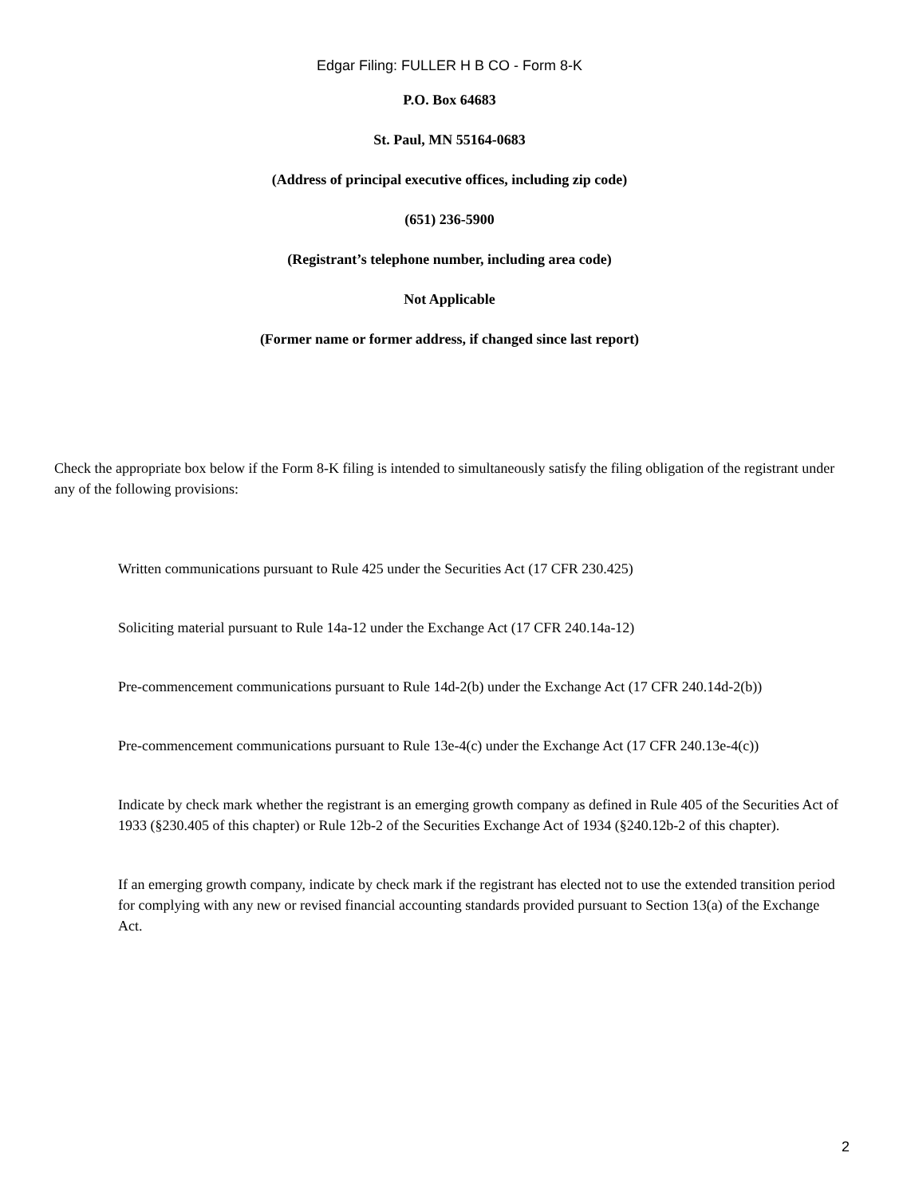Edgar Filing: FULLER H B CO - Form 8-K
P.O. Box 64683
St. Paul, MN 55164-0683
(Address of principal executive offices, including zip code)
(651) 236-5900
(Registrant’s telephone number, including area code)
Not Applicable
(Former name or former address, if changed since last report)
Check the appropriate box below if the Form 8-K filing is intended to simultaneously satisfy the filing obligation of the registrant under any of the following provisions:
Written communications pursuant to Rule 425 under the Securities Act (17 CFR 230.425)
Soliciting material pursuant to Rule 14a-12 under the Exchange Act (17 CFR 240.14a-12)
Pre-commencement communications pursuant to Rule 14d-2(b) under the Exchange Act (17 CFR 240.14d-2(b))
Pre-commencement communications pursuant to Rule 13e-4(c) under the Exchange Act (17 CFR 240.13e-4(c))
Indicate by check mark whether the registrant is an emerging growth company as defined in Rule 405 of the Securities Act of 1933 (§230.405 of this chapter) or Rule 12b-2 of the Securities Exchange Act of 1934 (§240.12b-2 of this chapter).
If an emerging growth company, indicate by check mark if the registrant has elected not to use the extended transition period for complying with any new or revised financial accounting standards provided pursuant to Section 13(a) of the Exchange Act.
2